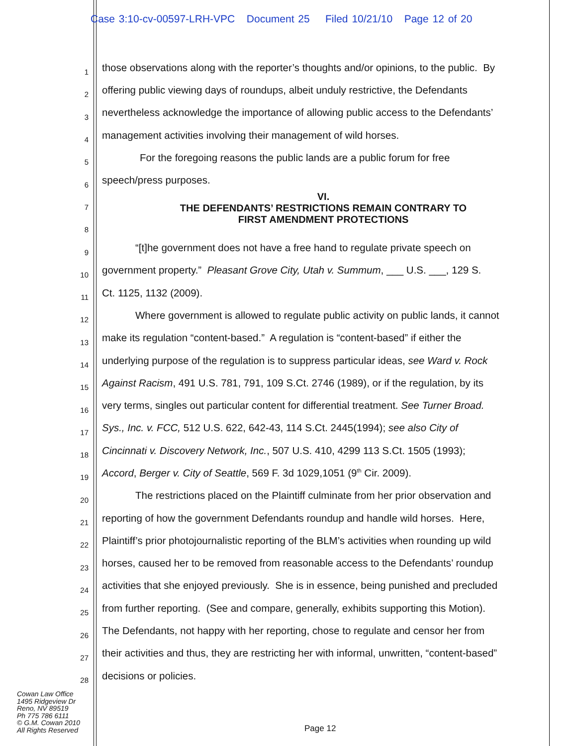Case 3:10-cv-00597-LRH-VPC Document 25 Filed 10/21/10 Page 12 of 20
1
those observations along with the reporter’s thoughts and/or opinions, to the public. By
2
offering public viewing days of roundups, albeit unduly restrictive, the Defendants
3
nevertheless acknowledge the importance of allowing public access to the Defendants’
4
management activities involving their management of wild horses.
5
For the foregoing reasons the public lands are a public forum for free
6
speech/press purposes.
7
VI.
THE DEFENDANTS’ RESTRICTIONS REMAIN CONTRARY TO
8
FIRST AMENDMENT PROTECTIONS
9
“[t]he government does not have a free hand to regulate private speech on
10
government property.” Pleasant Grove City, Utah v. Summum, ___ U.S. ___, 129 S.
11
Ct. 1125, 1132 (2009).
12
Where government is allowed to regulate public activity on public lands, it cannot
13
make its regulation “content-based.” A regulation is “content-based” if either the
14
underlying purpose of the regulation is to suppress particular ideas, see Ward v. Rock
15
Against Racism, 491 U.S. 781, 791, 109 S.Ct. 2746 (1989), or if the regulation, by its
16
very terms, singles out particular content for differential treatment. See Turner Broad.
17
Sys., Inc. v. FCC, 512 U.S. 622, 642-43, 114 S.Ct. 2445(1994); see also City of
18
Cincinnati v. Discovery Network, Inc., 507 U.S. 410, 4299 113 S.Ct. 1505 (1993);
19
Accord, Berger v. City of Seattle, 569 F. 3d 1029,1051 (9<sup>th</sup> Cir. 2009).
20
The restrictions placed on the Plaintiff culminate from her prior observation and
21
reporting of how the government Defendants roundup and handle wild horses. Here,
22
Plaintiff’s prior photojournalistic reporting of the BLM’s activities when rounding up wild
23
horses, caused her to be removed from reasonable access to the Defendants’ roundup
24
activities that she enjoyed previously. She is in essence, being punished and precluded
25
from further reporting. (See and compare, generally, exhibits supporting this Motion).
26
The Defendants, not happy with her reporting, chose to regulate and censor her from
27
their activities and thus, they are restricting her with informal, unwritten, “content-based”
28
decisions or policies.
Cowan Law Office
1495 Ridgeview Dr
Reno, NV 89519
Ph 775 786 6111
© G.M. Cowan 2010
All Rights Reserved
Page 12